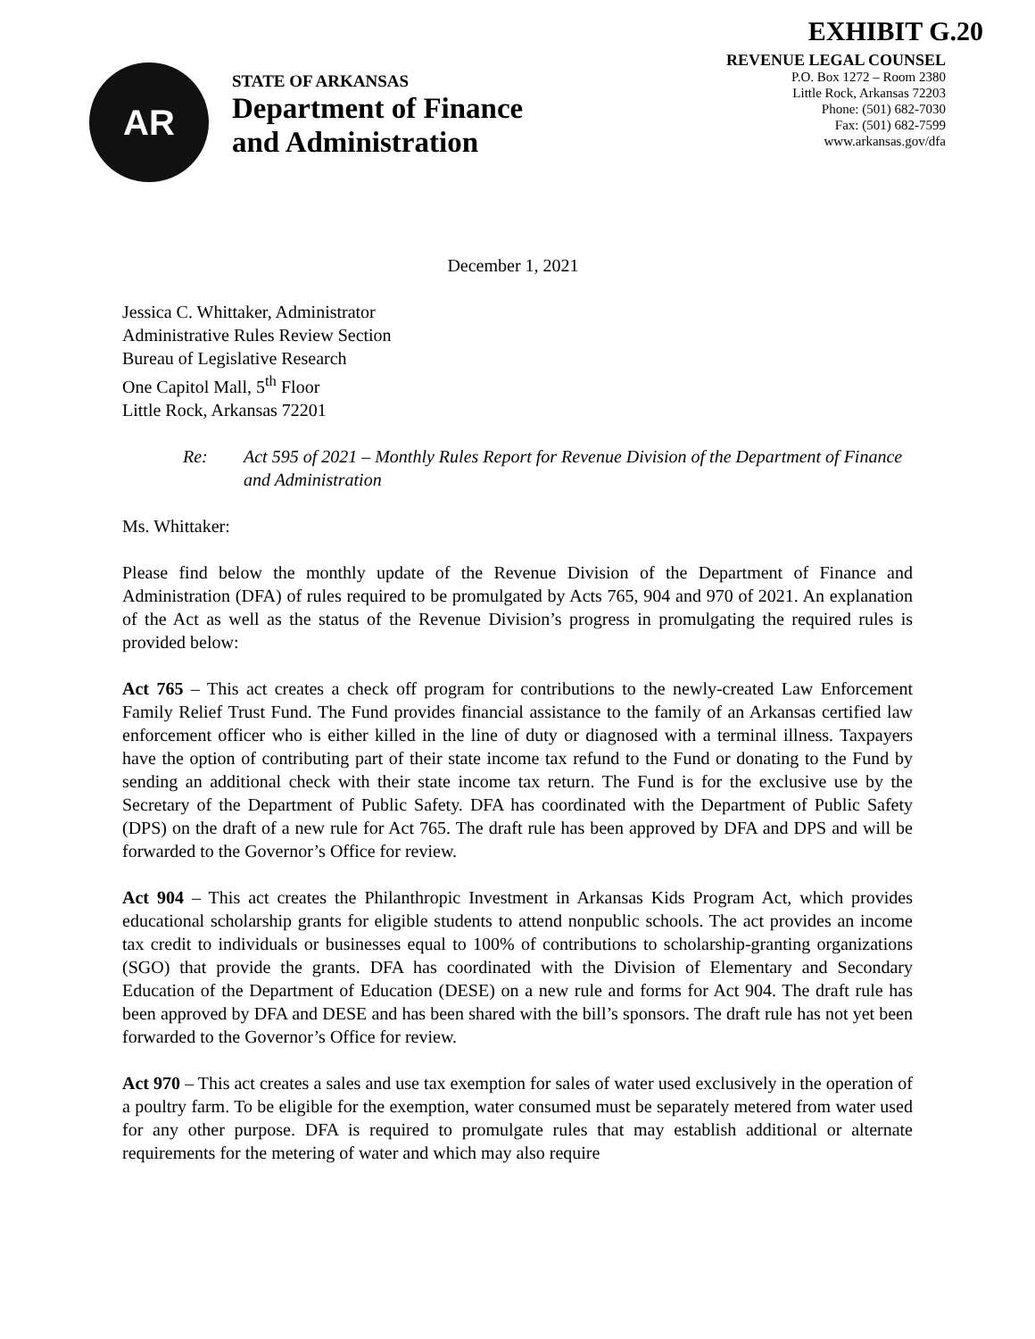EXHIBIT G.20
AR
STATE OF ARKANSAS
Department of Finance
and Administration
REVENUE LEGAL COUNSEL
P.O. Box 1272 – Room 2380
Little Rock, Arkansas 72203
Phone: (501) 682-7030
Fax: (501) 682-7599
www.arkansas.gov/dfa
December 1, 2021
Jessica C. Whittaker, Administrator
Administrative Rules Review Section
Bureau of Legislative Research
One Capitol Mall, 5<sup>th</sup> Floor
Little Rock, Arkansas 72201
Re: Act 595 of 2021 – Monthly Rules Report for Revenue Division of the Department of Finance and Administration
Ms. Whittaker:
Please find below the monthly update of the Revenue Division of the Department of Finance and Administration (DFA) of rules required to be promulgated by Acts 765, 904 and 970 of 2021. An explanation of the Act as well as the status of the Revenue Division’s progress in promulgating the required rules is provided below:
Act 765 – This act creates a check off program for contributions to the newly-created Law Enforcement Family Relief Trust Fund. The Fund provides financial assistance to the family of an Arkansas certified law enforcement officer who is either killed in the line of duty or diagnosed with a terminal illness. Taxpayers have the option of contributing part of their state income tax refund to the Fund or donating to the Fund by sending an additional check with their state income tax return. The Fund is for the exclusive use by the Secretary of the Department of Public Safety. DFA has coordinated with the Department of Public Safety (DPS) on the draft of a new rule for Act 765. The draft rule has been approved by DFA and DPS and will be forwarded to the Governor’s Office for review.
Act 904 – This act creates the Philanthropic Investment in Arkansas Kids Program Act, which provides educational scholarship grants for eligible students to attend nonpublic schools. The act provides an income tax credit to individuals or businesses equal to 100% of contributions to scholarship-granting organizations (SGO) that provide the grants. DFA has coordinated with the Division of Elementary and Secondary Education of the Department of Education (DESE) on a new rule and forms for Act 904. The draft rule has been approved by DFA and DESE and has been shared with the bill’s sponsors. The draft rule has not yet been forwarded to the Governor’s Office for review.
Act 970 – This act creates a sales and use tax exemption for sales of water used exclusively in the operation of a poultry farm. To be eligible for the exemption, water consumed must be separately metered from water used for any other purpose. DFA is required to promulgate rules that may establish additional or alternate requirements for the metering of water and which may also require